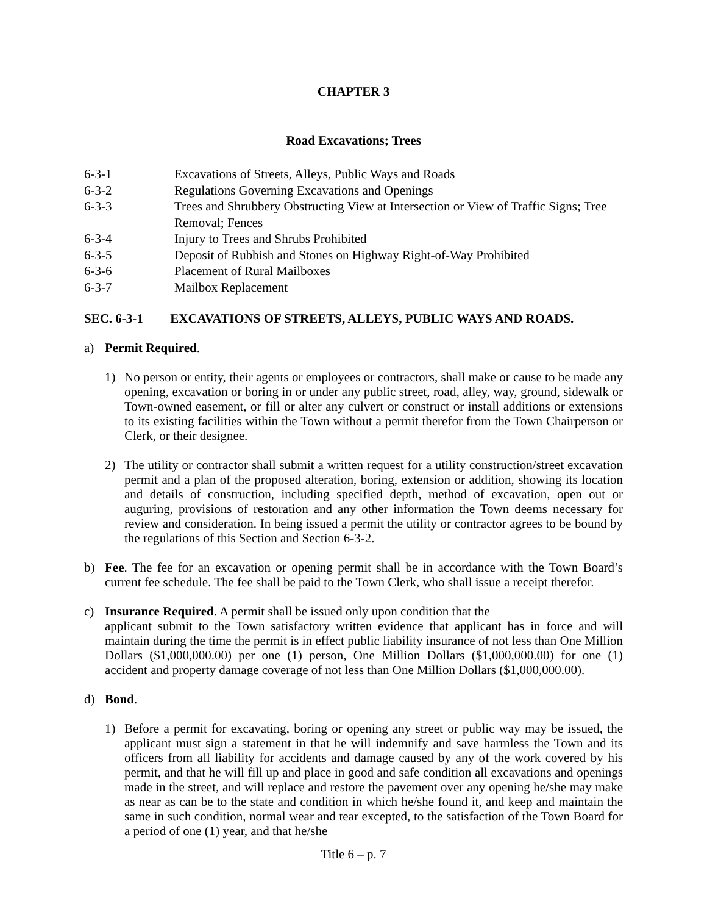CHAPTER 3
Road Excavations; Trees
6-3-1
Excavations of Streets, Alleys, Public Ways and Roads
6-3-2
Regulations Governing Excavations and Openings
6-3-3
Trees and Shrubbery Obstructing View at Intersection or View of Traffic Signs; Tree Removal; Fences
6-3-4
Injury to Trees and Shrubs Prohibited
6-3-5
Deposit of Rubbish and Stones on Highway Right-of-Way Prohibited
6-3-6
Placement of Rural Mailboxes
6-3-7
Mailbox Replacement
SEC. 6-3-1 EXCAVATIONS OF STREETS, ALLEYS, PUBLIC WAYS AND ROADS.
a) Permit Required.
1) No person or entity, their agents or employees or contractors, shall make or cause to be made any opening, excavation or boring in or under any public street, road, alley, way, ground, sidewalk or Town-owned easement, or fill or alter any culvert or construct or install additions or extensions to its existing facilities within the Town without a permit therefor from the Town Chairperson or Clerk, or their designee.
2) The utility or contractor shall submit a written request for a utility construction/street excavation permit and a plan of the proposed alteration, boring, extension or addition, showing its location and details of construction, including specified depth, method of excavation, open out or auguring, provisions of restoration and any other information the Town deems necessary for review and consideration. In being issued a permit the utility or contractor agrees to be bound by the regulations of this Section and Section 6-3-2.
b) Fee. The fee for an excavation or opening permit shall be in accordance with the Town Board’s current fee schedule. The fee shall be paid to the Town Clerk, who shall issue a receipt therefor.
c) Insurance Required. A permit shall be issued only upon condition that the
applicant submit to the Town satisfactory written evidence that applicant has in force and will maintain during the time the permit is in effect public liability insurance of not less than One Million Dollars ($1,000,000.00) per one (1) person, One Million Dollars ($1,000,000.00) for one (1) accident and property damage coverage of not less than One Million Dollars ($1,000,000.00).
d) Bond.
1) Before a permit for excavating, boring or opening any street or public way may be issued, the applicant must sign a statement in that he will indemnify and save harmless the Town and its officers from all liability for accidents and damage caused by any of the work covered by his permit, and that he will fill up and place in good and safe condition all excavations and openings made in the street, and will replace and restore the pavement over any opening he/she may make as near as can be to the state and condition in which he/she found it, and keep and maintain the same in such condition, normal wear and tear excepted, to the satisfaction of the Town Board for a period of one (1) year, and that he/she
Title 6 – p. 7